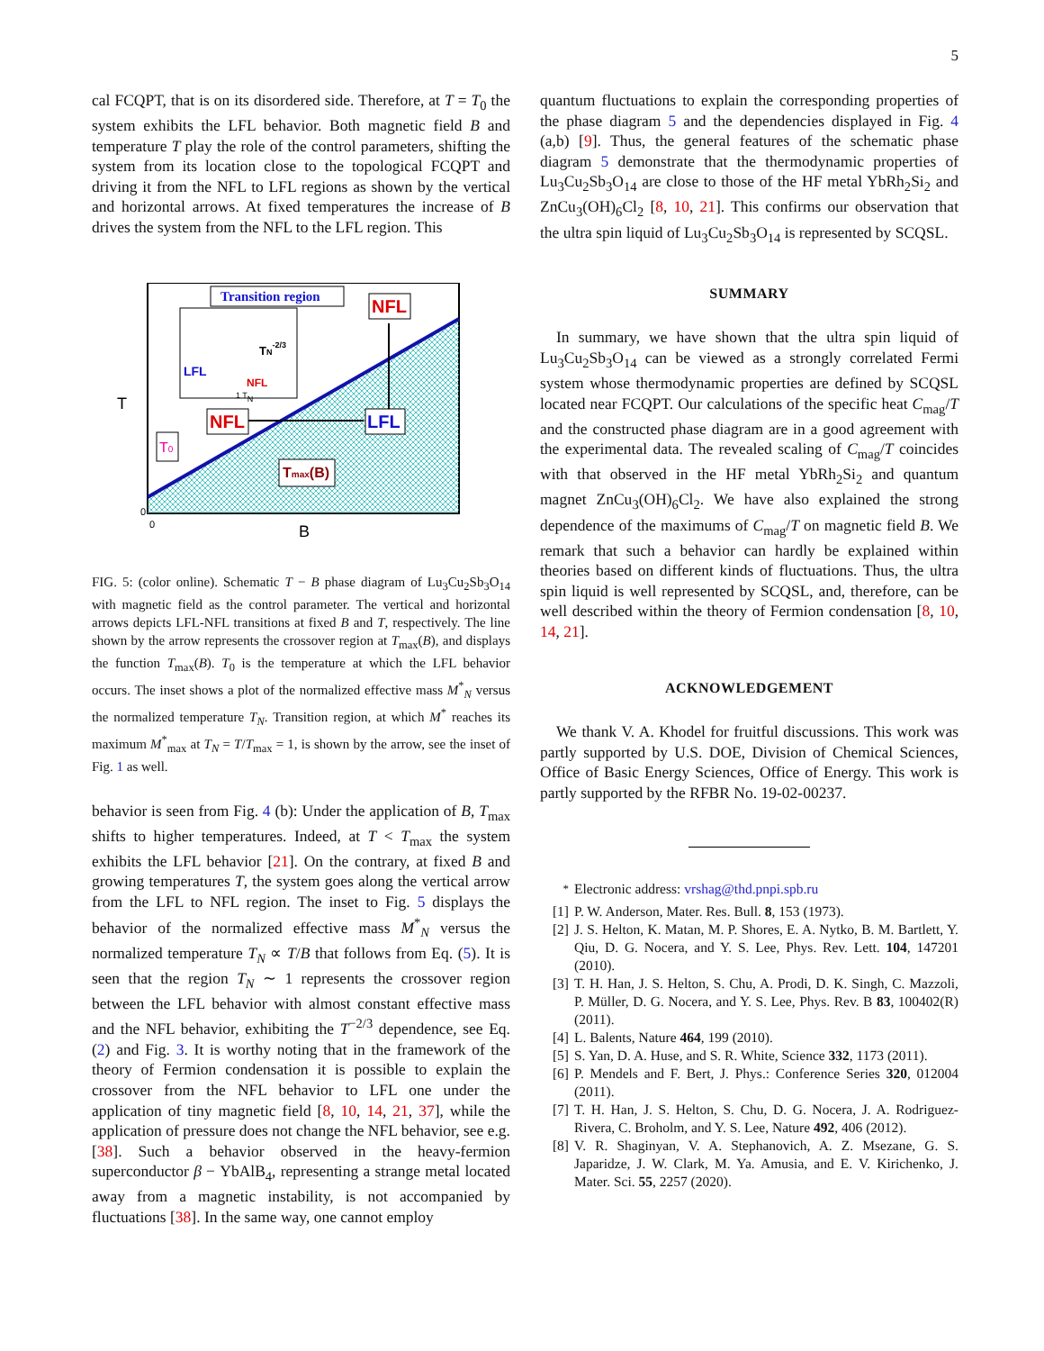5
cal FCQPT, that is on its disordered side. Therefore, at T = T<sub>0</sub> the system exhibits the LFL behavior. Both magnetic field B and temperature T play the role of the control parameters, shifting the system from its location close to the topological FCQPT and driving it from the NFL to LFL regions as shown by the vertical and horizontal arrows. At fixed temperatures the increase of B drives the system from the NFL to the LFL region. This
T
B
0
0
Transition region
LFL
NFL
TN-2/3
1 TN
NFL
NFL
LFL
Tmax(B)
T0
FIG. 5: (color online). Schematic T − B phase diagram of Lu<sub>3</sub>Cu<sub>2</sub>Sb<sub>3</sub>O<sub>14</sub> with magnetic field as the control parameter. The vertical and horizontal arrows depicts LFL-NFL transitions at fixed B and T, respectively. The line shown by the arrow represents the crossover region at T<sub>max</sub>(B), and displays the function T<sub>max</sub>(B). T<sub>0</sub> is the temperature at which the LFL behavior occurs. The inset shows a plot of the normalized effective mass M<sup>*</sup><sub>N</sub> versus the normalized temperature T<sub>N</sub>. Transition region, at which M<sup>*</sup> reaches its maximum M<sup>*</sup><sub>max</sub> at T<sub>N</sub> = T/T<sub>max</sub> = 1, is shown by the arrow, see the inset of Fig. 1 as well.
behavior is seen from Fig. 4 (b): Under the application of B, T<sub>max</sub> shifts to higher temperatures. Indeed, at T < T<sub>max</sub> the system exhibits the LFL behavior [21]. On the contrary, at fixed B and growing temperatures T, the system goes along the vertical arrow from the LFL to NFL region. The inset to Fig. 5 displays the behavior of the normalized effective mass M<sup>*</sup><sub>N</sub> versus the normalized temperature T<sub>N</sub> ∝ T/B that follows from Eq. (5). It is seen that the region T<sub>N</sub> ∼ 1 represents the crossover region between the LFL behavior with almost constant effective mass and the NFL behavior, exhibiting the T<sup>−2/3</sup> dependence, see Eq. (2) and Fig. 3. It is worthy noting that in the framework of the theory of Fermion condensation it is possible to explain the crossover from the NFL behavior to LFL one under the application of tiny magnetic field [8, 10, 14, 21, 37], while the application of pressure does not change the NFL behavior, see e.g. [38]. Such a behavior observed in the heavy-fermion superconductor β − YbAlB<sub>4</sub>, representing a strange metal located away from a magnetic instability, is not accompanied by fluctuations [38]. In the same way, one cannot employ
quantum fluctuations to explain the corresponding properties of the phase diagram 5 and the dependencies displayed in Fig. 4 (a,b) [9]. Thus, the general features of the schematic phase diagram 5 demonstrate that the thermodynamic properties of Lu<sub>3</sub>Cu<sub>2</sub>Sb<sub>3</sub>O<sub>14</sub> are close to those of the HF metal YbRh<sub>2</sub>Si<sub>2</sub> and ZnCu<sub>3</sub>(OH)<sub>6</sub>Cl<sub>2</sub> [8, 10, 21]. This confirms our observation that the ultra spin liquid of Lu<sub>3</sub>Cu<sub>2</sub>Sb<sub>3</sub>O<sub>14</sub> is represented by SCQSL.
SUMMARY
In summary, we have shown that the ultra spin liquid of Lu<sub>3</sub>Cu<sub>2</sub>Sb<sub>3</sub>O<sub>14</sub> can be viewed as a strongly correlated Fermi system whose thermodynamic properties are defined by SCQSL located near FCQPT. Our calculations of the specific heat C<sub>mag</sub>/T and the constructed phase diagram are in a good agreement with the experimental data. The revealed scaling of C<sub>mag</sub>/T coincides with that observed in the HF metal YbRh<sub>2</sub>Si<sub>2</sub> and quantum magnet ZnCu<sub>3</sub>(OH)<sub>6</sub>Cl<sub>2</sub>. We have also explained the strong dependence of the maximums of C<sub>mag</sub>/T on magnetic field B. We remark that such a behavior can hardly be explained within theories based on different kinds of fluctuations. Thus, the ultra spin liquid is well represented by SCQSL, and, therefore, can be well described within the theory of Fermion condensation [8, 10, 14, 21].
ACKNOWLEDGEMENT
We thank V. A. Khodel for fruitful discussions. This work was partly supported by U.S. DOE, Division of Chemical Sciences, Office of Basic Energy Sciences, Office of Energy. This work is partly supported by the RFBR No. 19-02-00237.
<sup>*</sup> Electronic address: vrshag@thd.pnpi.spb.ru
[1] P. W. Anderson, Mater. Res. Bull. 8, 153 (1973).
[2] J. S. Helton, K. Matan, M. P. Shores, E. A. Nytko, B. M. Bartlett, Y. Qiu, D. G. Nocera, and Y. S. Lee, Phys. Rev. Lett. 104, 147201 (2010).
[3] T. H. Han, J. S. Helton, S. Chu, A. Prodi, D. K. Singh, C. Mazzoli, P. Müller, D. G. Nocera, and Y. S. Lee, Phys. Rev. B 83, 100402(R) (2011).
[4] L. Balents, Nature 464, 199 (2010).
[5] S. Yan, D. A. Huse, and S. R. White, Science 332, 1173 (2011).
[6] P. Mendels and F. Bert, J. Phys.: Conference Series 320, 012004 (2011).
[7] T. H. Han, J. S. Helton, S. Chu, D. G. Nocera, J. A. Rodriguez-Rivera, C. Broholm, and Y. S. Lee, Nature 492, 406 (2012).
[8] V. R. Shaginyan, V. A. Stephanovich, A. Z. Msezane, G. S. Japaridze, J. W. Clark, M. Ya. Amusia, and E. V. Kirichenko, J. Mater. Sci. 55, 2257 (2020).